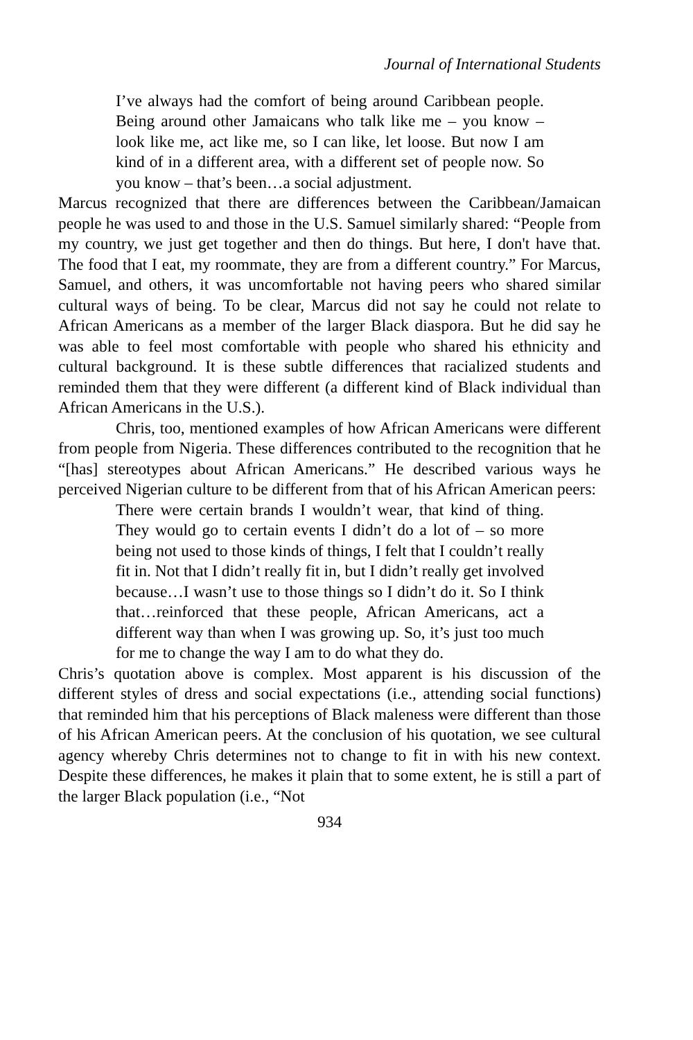Journal of International Students
I’ve always had the comfort of being around Caribbean people. Being around other Jamaicans who talk like me – you know – look like me, act like me, so I can like, let loose. But now I am kind of in a different area, with a different set of people now. So you know – that’s been…a social adjustment.
Marcus recognized that there are differences between the Caribbean/Jamaican people he was used to and those in the U.S. Samuel similarly shared: “People from my country, we just get together and then do things. But here, I don't have that. The food that I eat, my roommate, they are from a different country.” For Marcus, Samuel, and others, it was uncomfortable not having peers who shared similar cultural ways of being. To be clear, Marcus did not say he could not relate to African Americans as a member of the larger Black diaspora. But he did say he was able to feel most comfortable with people who shared his ethnicity and cultural background. It is these subtle differences that racialized students and reminded them that they were different (a different kind of Black individual than African Americans in the U.S.).
Chris, too, mentioned examples of how African Americans were different from people from Nigeria. These differences contributed to the recognition that he “[has] stereotypes about African Americans.” He described various ways he perceived Nigerian culture to be different from that of his African American peers:
There were certain brands I wouldn’t wear, that kind of thing. They would go to certain events I didn’t do a lot of – so more being not used to those kinds of things, I felt that I couldn’t really fit in. Not that I didn’t really fit in, but I didn’t really get involved because…I wasn’t use to those things so I didn’t do it. So I think that…reinforced that these people, African Americans, act a different way than when I was growing up. So, it’s just too much for me to change the way I am to do what they do.
Chris’s quotation above is complex. Most apparent is his discussion of the different styles of dress and social expectations (i.e., attending social functions) that reminded him that his perceptions of Black maleness were different than those of his African American peers. At the conclusion of his quotation, we see cultural agency whereby Chris determines not to change to fit in with his new context. Despite these differences, he makes it plain that to some extent, he is still a part of the larger Black population (i.e., “Not
934